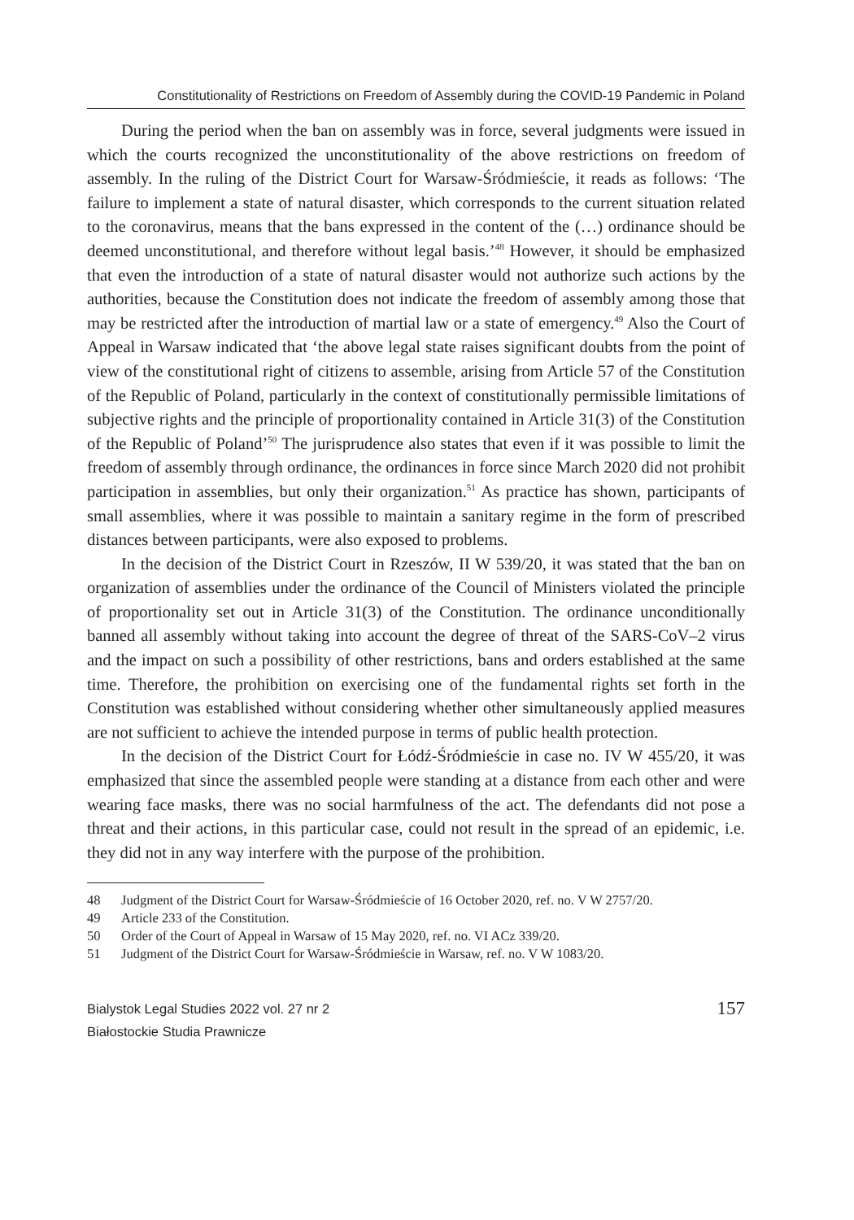Constitutionality of Restrictions on Freedom of Assembly during the COVID-19 Pandemic in Poland
During the period when the ban on assembly was in force, several judgments were issued in which the courts recognized the unconstitutionality of the above restrictions on freedom of assembly. In the ruling of the District Court for Warsaw-Śródmieście, it reads as follows: ‘The failure to implement a state of natural disaster, which corresponds to the current situation related to the coronavirus, means that the bans expressed in the content of the (…) ordinance should be deemed unconstitutional, and therefore without legal basis.’<sup>48</sup> However, it should be emphasized that even the introduction of a state of natural disaster would not authorize such actions by the authorities, because the Constitution does not indicate the freedom of assembly among those that may be restricted after the introduction of martial law or a state of emergency.<sup>49</sup> Also the Court of Appeal in Warsaw indicated that ‘the above legal state raises significant doubts from the point of view of the constitutional right of citizens to assemble, arising from Article 57 of the Constitution of the Republic of Poland, particularly in the context of constitutionally permissible limitations of subjective rights and the principle of proportionality contained in Article 31(3) of the Constitution of the Republic of Poland’<sup>50</sup> The jurisprudence also states that even if it was possible to limit the freedom of assembly through ordinance, the ordinances in force since March 2020 did not prohibit participation in assemblies, but only their organization.<sup>51</sup> As practice has shown, participants of small assemblies, where it was possible to maintain a sanitary regime in the form of prescribed distances between participants, were also exposed to problems.
In the decision of the District Court in Rzeszów, II W 539/20, it was stated that the ban on organization of assemblies under the ordinance of the Council of Ministers violated the principle of proportionality set out in Article 31(3) of the Constitution. The ordinance unconditionally banned all assembly without taking into account the degree of threat of the SARS-CoV–2 virus and the impact on such a possibility of other restrictions, bans and orders established at the same time. Therefore, the prohibition on exercising one of the fundamental rights set forth in the Constitution was established without considering whether other simultaneously applied measures are not sufficient to achieve the intended purpose in terms of public health protection.
In the decision of the District Court for Łódź-Śródmieście in case no. IV W 455/20, it was emphasized that since the assembled people were standing at a distance from each other and were wearing face masks, there was no social harmfulness of the act. The defendants did not pose a threat and their actions, in this particular case, could not result in the spread of an epidemic, i.e. they did not in any way interfere with the purpose of the prohibition.
48 Judgment of the District Court for Warsaw-Śródmieście of 16 October 2020, ref. no. V W 2757/20.
49 Article 233 of the Constitution.
50 Order of the Court of Appeal in Warsaw of 15 May 2020, ref. no. VI ACz 339/20.
51 Judgment of the District Court for Warsaw-Śródmieście in Warsaw, ref. no. V W 1083/20.
Bialystok Legal Studies 2022 vol. 27 nr 2
Białostockie Studia Prawnicze
157